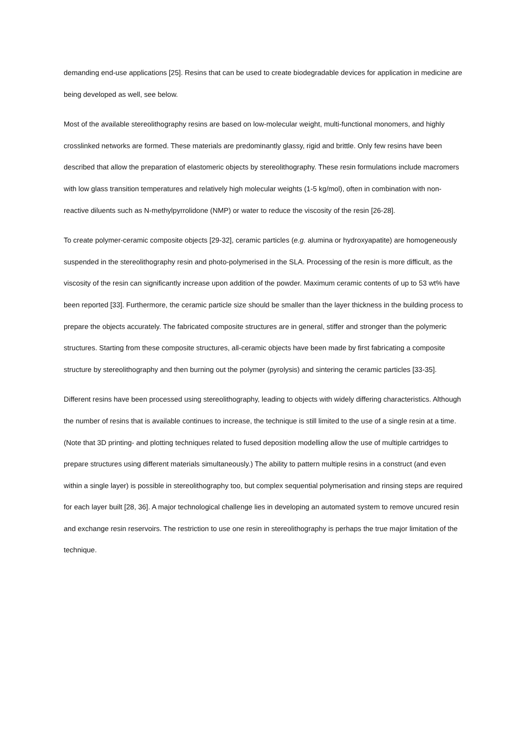demanding end-use applications [25]. Resins that can be used to create biodegradable devices for application in medicine are being developed as well, see below.
Most of the available stereolithography resins are based on low-molecular weight, multi-functional monomers, and highly crosslinked networks are formed. These materials are predominantly glassy, rigid and brittle. Only few resins have been described that allow the preparation of elastomeric objects by stereolithography. These resin formulations include macromers with low glass transition temperatures and relatively high molecular weights (1-5 kg/mol), often in combination with non-reactive diluents such as N-methylpyrrolidone (NMP) or water to reduce the viscosity of the resin [26-28].
To create polymer-ceramic composite objects [29-32], ceramic particles (e.g. alumina or hydroxyapatite) are homogeneously suspended in the stereolithography resin and photo-polymerised in the SLA. Processing of the resin is more difficult, as the viscosity of the resin can significantly increase upon addition of the powder. Maximum ceramic contents of up to 53 wt% have been reported [33]. Furthermore, the ceramic particle size should be smaller than the layer thickness in the building process to prepare the objects accurately. The fabricated composite structures are in general, stiffer and stronger than the polymeric structures. Starting from these composite structures, all-ceramic objects have been made by first fabricating a composite structure by stereolithography and then burning out the polymer (pyrolysis) and sintering the ceramic particles [33-35].
Different resins have been processed using stereolithography, leading to objects with widely differing characteristics. Although the number of resins that is available continues to increase, the technique is still limited to the use of a single resin at a time. (Note that 3D printing- and plotting techniques related to fused deposition modelling allow the use of multiple cartridges to prepare structures using different materials simultaneously.) The ability to pattern multiple resins in a construct (and even within a single layer) is possible in stereolithography too, but complex sequential polymerisation and rinsing steps are required for each layer built [28, 36]. A major technological challenge lies in developing an automated system to remove uncured resin and exchange resin reservoirs. The restriction to use one resin in stereolithography is perhaps the true major limitation of the technique.